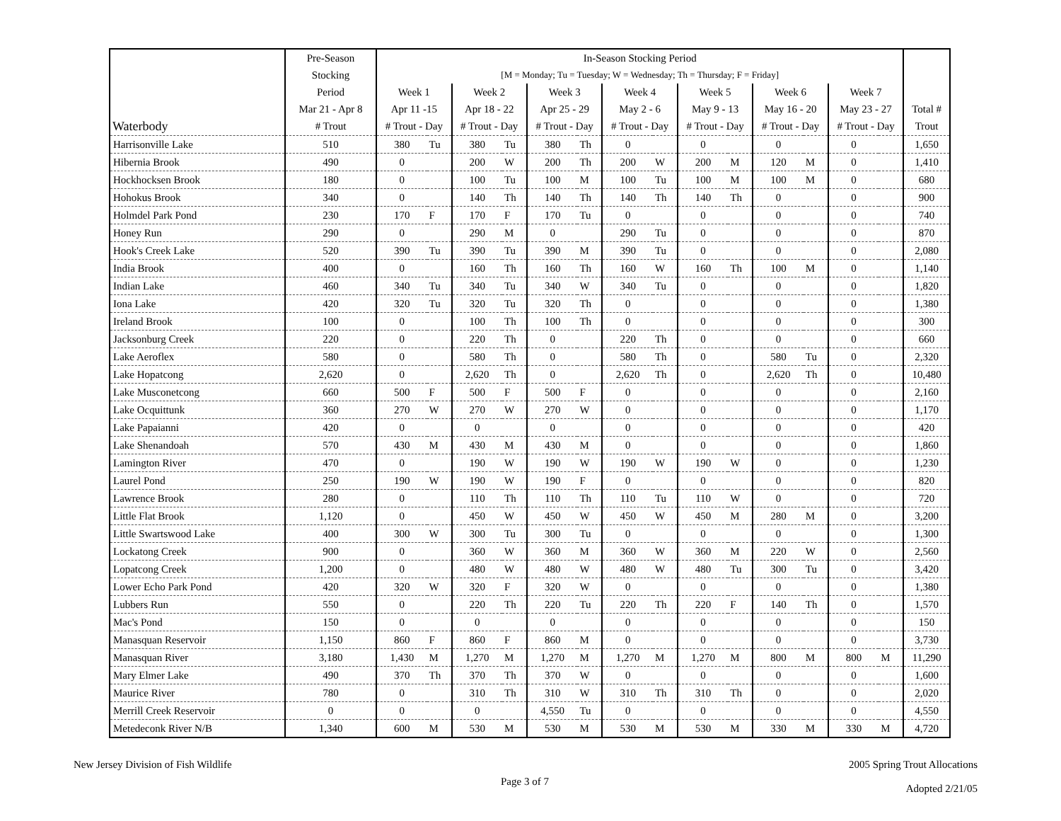| | Pre-Season | In-Season Stocking Period | | | | | | | | | | | | | | |
| --- | --- | --- | --- | --- | --- | --- | --- | --- | --- | --- | --- | --- | --- | --- | --- | --- |
| | Stocking | [M = Monday; Tu = Tuesday; W = Wednesday; Th = Thursday; F = Friday] | | | | | | | | | | | | | | |
| | Period | Week 1 | | Week 2 | | Week 3 | | Week 4 | | Week 5 | | Week 6 | | Week 7 | | |
| | Mar 21 - Apr 8 | Apr 11 -15 | | Apr 18 - 22 | | Apr 25 - 29 | | May 2 - 6 | | May 9 - 13 | | May 16 - 20 | | May 23 - 27 | | Total # |
| Waterbody | # Trout | # Trout - Day | | # Trout - Day | | # Trout - Day | | # Trout - Day | | # Trout - Day | | # Trout - Day | | # Trout - Day | | Trout |
| Harrisonville Lake | 510 | 380 | Tu | 380 | Tu | 380 | Th | 0 | | 0 | | 0 | | 0 | | 1,650 |
| Hibernia Brook | 490 | 0 | | 200 | W | 200 | Th | 200 | W | 200 | M | 120 | M | 0 | | 1,410 |
| Hockhocksen Brook | 180 | 0 | | 100 | Tu | 100 | M | 100 | Tu | 100 | M | 100 | M | 0 | | 680 |
| Hohokus Brook | 340 | 0 | | 140 | Th | 140 | Th | 140 | Th | 140 | Th | 0 | | 0 | | 900 |
| Holmdel Park Pond | 230 | 170 | F | 170 | F | 170 | Tu | 0 | | 0 | | 0 | | 0 | | 740 |
| Honey Run | 290 | 0 | | 290 | M | 0 | | 290 | Tu | 0 | | 0 | | 0 | | 870 |
| Hook's Creek Lake | 520 | 390 | Tu | 390 | Tu | 390 | M | 390 | Tu | 0 | | 0 | | 0 | | 2,080 |
| India Brook | 400 | 0 | | 160 | Th | 160 | Th | 160 | W | 160 | Th | 100 | M | 0 | | 1,140 |
| Indian Lake | 460 | 340 | Tu | 340 | Tu | 340 | W | 340 | Tu | 0 | | 0 | | 0 | | 1,820 |
| Iona Lake | 420 | 320 | Tu | 320 | Tu | 320 | Th | 0 | | 0 | | 0 | | 0 | | 1,380 |
| Ireland Brook | 100 | 0 | | 100 | Th | 100 | Th | 0 | | 0 | | 0 | | 0 | | 300 |
| Jacksonburg Creek | 220 | 0 | | 220 | Th | 0 | | 220 | Th | 0 | | 0 | | 0 | | 660 |
| Lake Aeroflex | 580 | 0 | | 580 | Th | 0 | | 580 | Th | 0 | | 580 | Tu | 0 | | 2,320 |
| Lake Hopatcong | 2,620 | 0 | | 2,620 | Th | 0 | | 2,620 | Th | 0 | | 2,620 | Th | 0 | | 10,480 |
| Lake Musconetcong | 660 | 500 | F | 500 | F | 500 | F | 0 | | 0 | | 0 | | 0 | | 2,160 |
| Lake Ocquittunk | 360 | 270 | W | 270 | W | 270 | W | 0 | | 0 | | 0 | | 0 | | 1,170 |
| Lake Papaianni | 420 | 0 | | 0 | | 0 | | 0 | | 0 | | 0 | | 0 | | 420 |
| Lake Shenandoah | 570 | 430 | M | 430 | M | 430 | M | 0 | | 0 | | 0 | | 0 | | 1,860 |
| Lamington River | 470 | 0 | | 190 | W | 190 | W | 190 | W | 190 | W | 0 | | 0 | | 1,230 |
| Laurel Pond | 250 | 190 | W | 190 | W | 190 | F | 0 | | 0 | | 0 | | 0 | | 820 |
| Lawrence Brook | 280 | 0 | | 110 | Th | 110 | Th | 110 | Tu | 110 | W | 0 | | 0 | | 720 |
| Little Flat Brook | 1,120 | 0 | | 450 | W | 450 | W | 450 | W | 450 | M | 280 | M | 0 | | 3,200 |
| Little Swartswood Lake | 400 | 300 | W | 300 | Tu | 300 | Tu | 0 | | 0 | | 0 | | 0 | | 1,300 |
| Lockatong Creek | 900 | 0 | | 360 | W | 360 | M | 360 | W | 360 | M | 220 | W | 0 | | 2,560 |
| Lopatcong Creek | 1,200 | 0 | | 480 | W | 480 | W | 480 | W | 480 | Tu | 300 | Tu | 0 | | 3,420 |
| Lower Echo Park Pond | 420 | 320 | W | 320 | F | 320 | W | 0 | | 0 | | 0 | | 0 | | 1,380 |
| Lubbers Run | 550 | 0 | | 220 | Th | 220 | Tu | 220 | Th | 220 | F | 140 | Th | 0 | | 1,570 |
| Mac's Pond | 150 | 0 | | 0 | | 0 | | 0 | | 0 | | 0 | | 0 | | 150 |
| Manasquan Reservoir | 1,150 | 860 | F | 860 | F | 860 | M | 0 | | 0 | | 0 | | 0 | | 3,730 |
| Manasquan River | 3,180 | 1,430 | M | 1,270 | M | 1,270 | M | 1,270 | M | 1,270 | M | 800 | M | 800 | M | 11,290 |
| Mary Elmer Lake | 490 | 370 | Th | 370 | Th | 370 | W | 0 | | 0 | | 0 | | 0 | | 1,600 |
| Maurice River | 780 | 0 | | 310 | Th | 310 | W | 310 | Th | 310 | Th | 0 | | 0 | | 2,020 |
| Merrill Creek Reservoir | 0 | 0 | | 0 | | 4,550 | Tu | 0 | | 0 | | 0 | | 0 | | 4,550 |
| Metedeconk River N/B | 1,340 | 600 | M | 530 | M | 530 | M | 530 | M | 530 | M | 330 | M | 330 | M | 4,720 |
New Jersey Division of Fish Wildlife
Page 3 of 7
2005 Spring Trout Allocations
Adopted 2/21/05